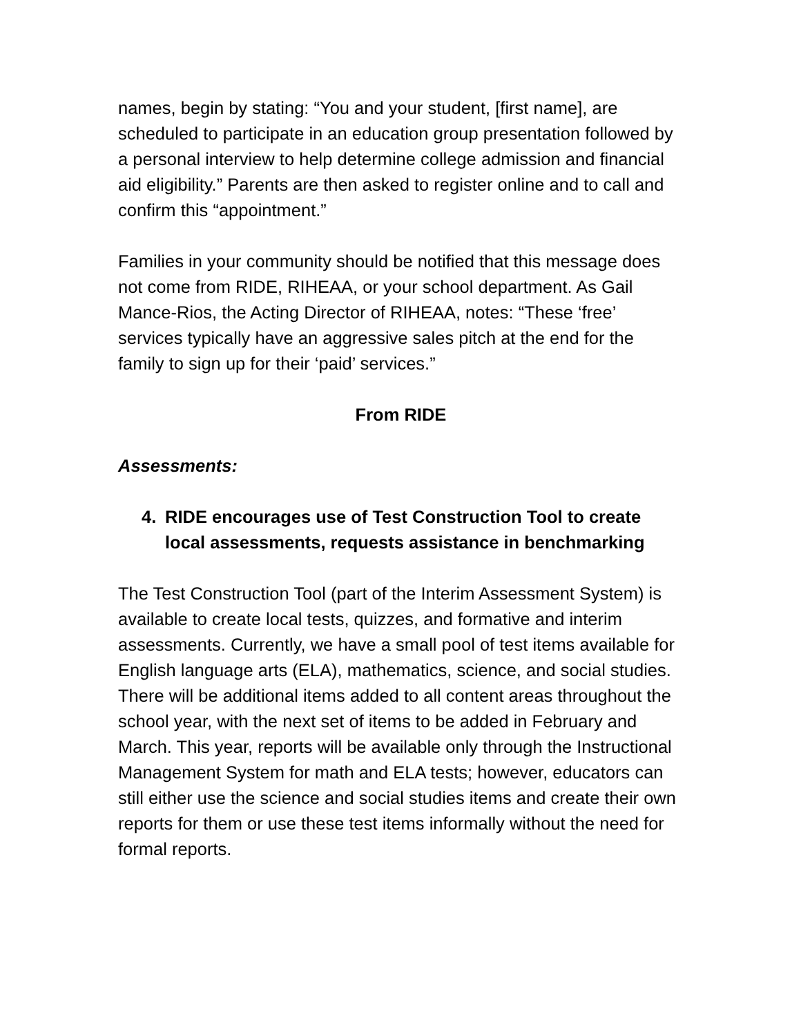names, begin by stating: “You and your student, [first name], are scheduled to participate in an education group presentation followed by a personal interview to help determine college admission and financial aid eligibility.” Parents are then asked to register online and to call and confirm this “appointment.”
Families in your community should be notified that this message does not come from RIDE, RIHEAA, or your school department. As Gail Mance-Rios, the Acting Director of RIHEAA, notes: “These ‘free’ services typically have an aggressive sales pitch at the end for the family to sign up for their ‘paid’ services.”
From RIDE
Assessments:
4. RIDE encourages use of Test Construction Tool to create local assessments, requests assistance in benchmarking
The Test Construction Tool (part of the Interim Assessment System) is available to create local tests, quizzes, and formative and interim assessments. Currently, we have a small pool of test items available for English language arts (ELA), mathematics, science, and social studies. There will be additional items added to all content areas throughout the school year, with the next set of items to be added in February and March. This year, reports will be available only through the Instructional Management System for math and ELA tests; however, educators can still either use the science and social studies items and create their own reports for them or use these test items informally without the need for formal reports.